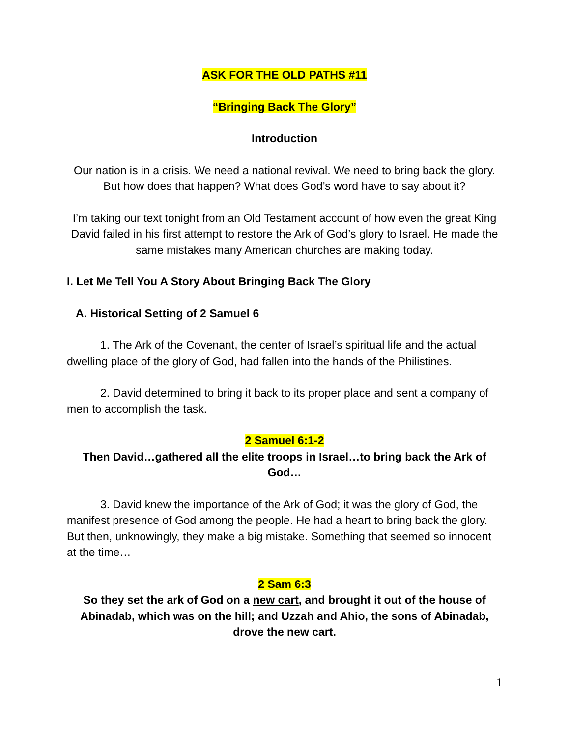ASK FOR THE OLD PATHS #11
“Bringing Back The Glory”
Introduction
Our nation is in a crisis. We need a national revival. We need to bring back the glory. But how does that happen? What does God’s word have to say about it?
I’m taking our text tonight from an Old Testament account of how even the great King David failed in his first attempt to restore the Ark of God’s glory to Israel. He made the same mistakes many American churches are making today.
I. Let Me Tell You A Story About Bringing Back The Glory
A. Historical Setting of 2 Samuel 6
1. The Ark of the Covenant, the center of Israel’s spiritual life and the actual dwelling place of the glory of God, had fallen into the hands of the Philistines.
2. David determined to bring it back to its proper place and sent a company of men to accomplish the task.
2 Samuel 6:1-2
Then David…gathered all the elite troops in Israel…to bring back the Ark of God…
3. David knew the importance of the Ark of God; it was the glory of God, the manifest presence of God among the people. He had a heart to bring back the glory. But then, unknowingly, they make a big mistake. Something that seemed so innocent at the time…
2 Sam 6:3
So they set the ark of God on a new cart, and brought it out of the house of Abinadab, which was on the hill; and Uzzah and Ahio, the sons of Abinadab, drove the new cart.
1